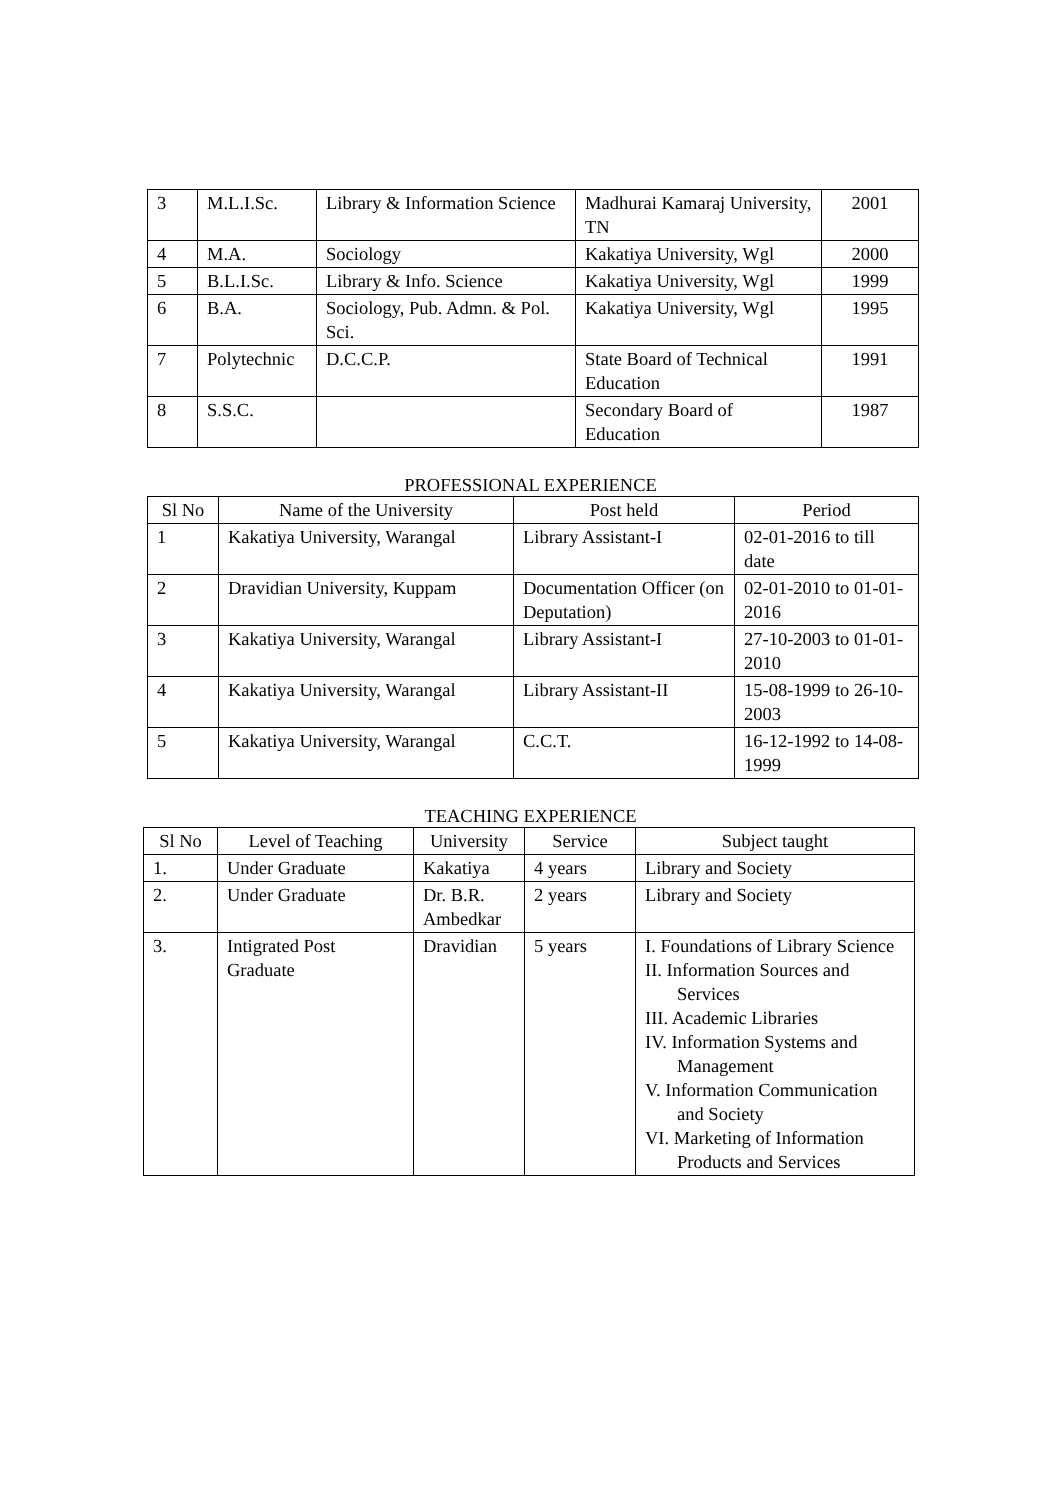| 3 | M.L.I.Sc. | Library & Information Science | Madhurai Kamaraj University, TN | 2001 |
| 4 | M.A. | Sociology | Kakatiya University, Wgl | 2000 |
| 5 | B.L.I.Sc. | Library & Info. Science | Kakatiya University, Wgl | 1999 |
| 6 | B.A. | Sociology, Pub. Admn. & Pol. Sci. | Kakatiya University, Wgl | 1995 |
| 7 | Polytechnic | D.C.C.P. | State Board of Technical Education | 1991 |
| 8 | S.S.C. | | Secondary Board of Education | 1987 |
PROFESSIONAL EXPERIENCE
| Sl No | Name of the University | Post held | Period |
| --- | --- | --- | --- |
| 1 | Kakatiya University, Warangal | Library Assistant-I | 02-01-2016 to till date |
| 2 | Dravidian University, Kuppam | Documentation Officer (on Deputation) | 02-01-2010 to 01-01-2016 |
| 3 | Kakatiya University, Warangal | Library Assistant-I | 27-10-2003 to 01-01-2010 |
| 4 | Kakatiya University, Warangal | Library Assistant-II | 15-08-1999 to 26-10-2003 |
| 5 | Kakatiya University, Warangal | C.C.T. | 16-12-1992 to 14-08-1999 |
TEACHING EXPERIENCE
| Sl No | Level of Teaching | University | Service | Subject taught |
| --- | --- | --- | --- | --- |
| 1. | Under Graduate | Kakatiya | 4 years | Library and Society |
| 2. | Under Graduate | Dr. B.R. Ambedkar | 2 years | Library and Society |
| 3. | Intigrated Post Graduate | Dravidian | 5 years | I. Foundations of Library Science II. Information Sources and Services III. Academic Libraries IV. Information Systems and Management V. Information Communication and Society VI. Marketing of Information Products and Services |